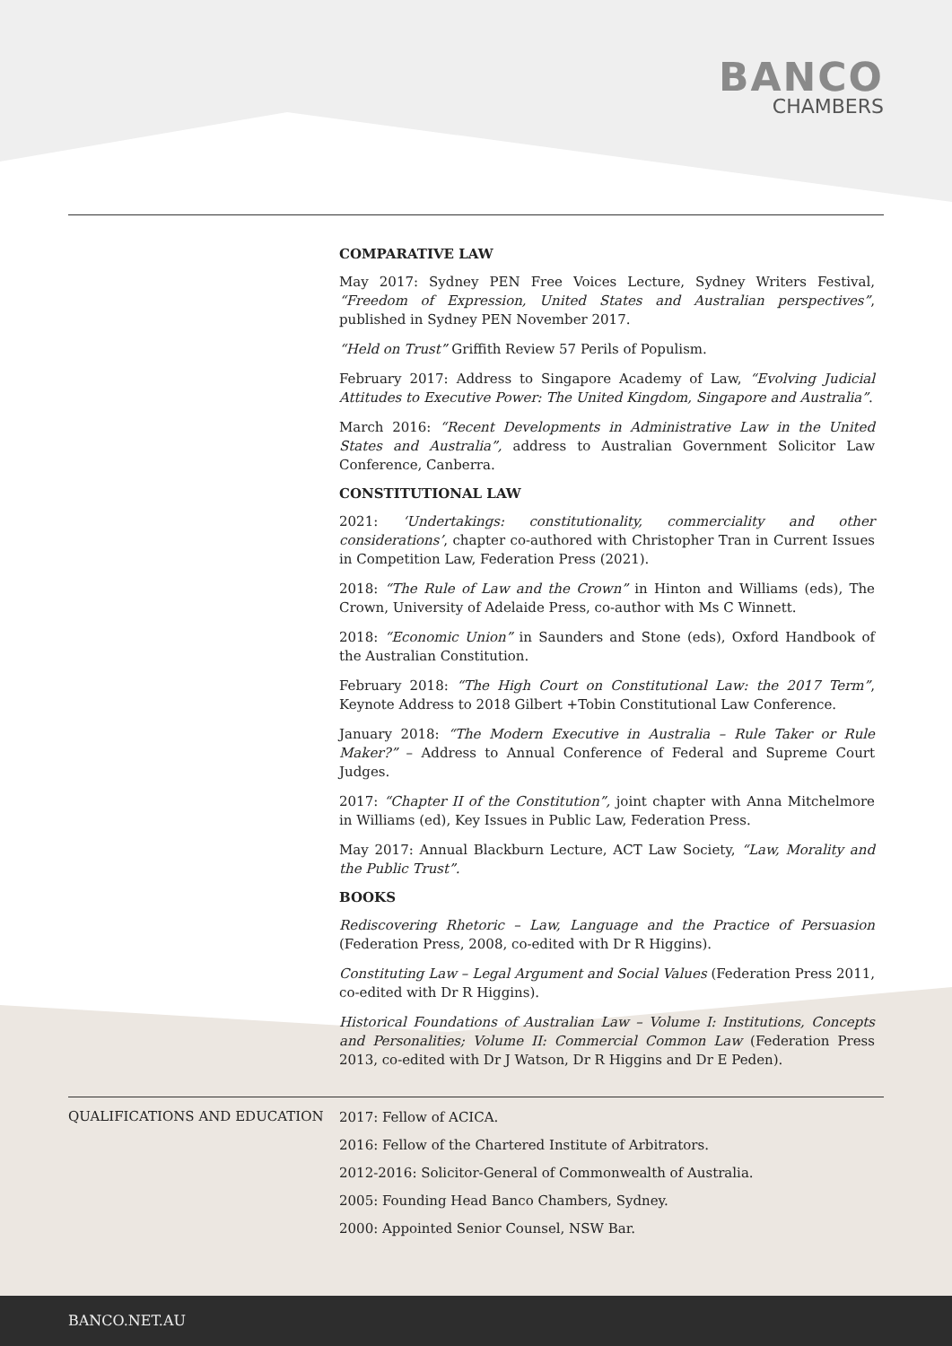BANCO
CHAMBERS
COMPARATIVE LAW
May 2017: Sydney PEN Free Voices Lecture, Sydney Writers Festival, “Freedom of Expression, United States and Australian perspectives”, published in Sydney PEN November 2017.
“Held on Trust” Griffith Review 57 Perils of Populism.
February 2017: Address to Singapore Academy of Law, “Evolving Judicial Attitudes to Executive Power: The United Kingdom, Singapore and Australia”.
March 2016: “Recent Developments in Administrative Law in the United States and Australia”, address to Australian Government Solicitor Law Conference, Canberra.
CONSTITUTIONAL LAW
2021: ‘Undertakings: constitutionality, commerciality and other considerations’, chapter co-authored with Christopher Tran in Current Issues in Competition Law, Federation Press (2021).
2018: “The Rule of Law and the Crown” in Hinton and Williams (eds), The Crown, University of Adelaide Press, co-author with Ms C Winnett.
2018: “Economic Union” in Saunders and Stone (eds), Oxford Handbook of the Australian Constitution.
February 2018: “The High Court on Constitutional Law: the 2017 Term”, Keynote Address to 2018 Gilbert +Tobin Constitutional Law Conference.
January 2018: “The Modern Executive in Australia – Rule Taker or Rule Maker?” – Address to Annual Conference of Federal and Supreme Court Judges.
2017: “Chapter II of the Constitution”, joint chapter with Anna Mitchelmore in Williams (ed), Key Issues in Public Law, Federation Press.
May 2017: Annual Blackburn Lecture, ACT Law Society, “Law, Morality and the Public Trust”.
BOOKS
Rediscovering Rhetoric – Law, Language and the Practice of Persuasion (Federation Press, 2008, co-edited with Dr R Higgins).
Constituting Law – Legal Argument and Social Values (Federation Press 2011, co-edited with Dr R Higgins).
Historical Foundations of Australian Law – Volume I: Institutions, Concepts and Personalities; Volume II: Commercial Common Law (Federation Press 2013, co-edited with Dr J Watson, Dr R Higgins and Dr E Peden).
QUALIFICATIONS AND EDUCATION
2017: Fellow of ACICA.
2016: Fellow of the Chartered Institute of Arbitrators.
2012-2016: Solicitor-General of Commonwealth of Australia.
2005: Founding Head Banco Chambers, Sydney.
2000: Appointed Senior Counsel, NSW Bar.
BANCO.NET.AU